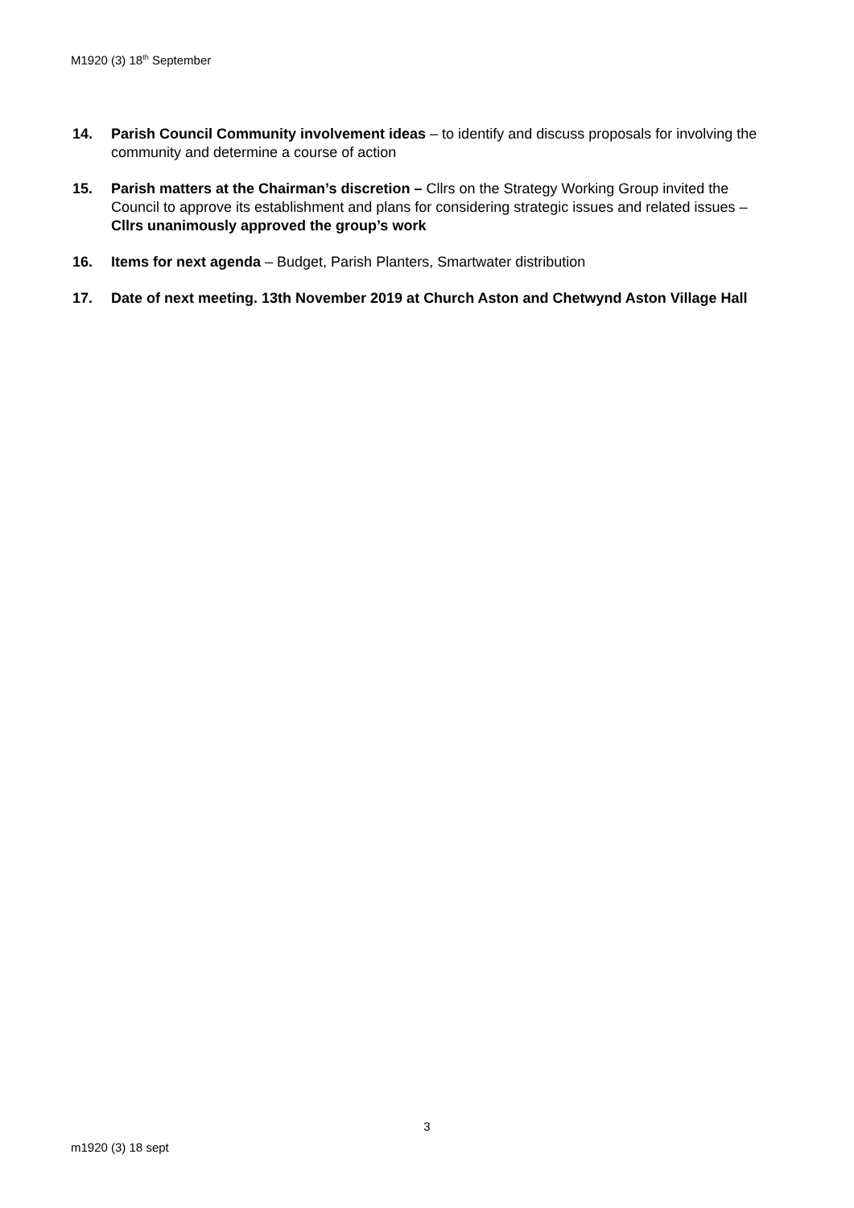M1920 (3) 18<sup>th</sup> September
14. Parish Council Community involvement ideas – to identify and discuss proposals for involving the community and determine a course of action
15. Parish matters at the Chairman’s discretion – Cllrs on the Strategy Working Group invited the Council to approve its establishment and plans for considering strategic issues and related issues – Cllrs unanimously approved the group’s work
16. Items for next agenda – Budget, Parish Planters, Smartwater distribution
17. Date of next meeting. 13th November 2019 at Church Aston and Chetwynd Aston Village Hall
3
m1920 (3) 18 sept